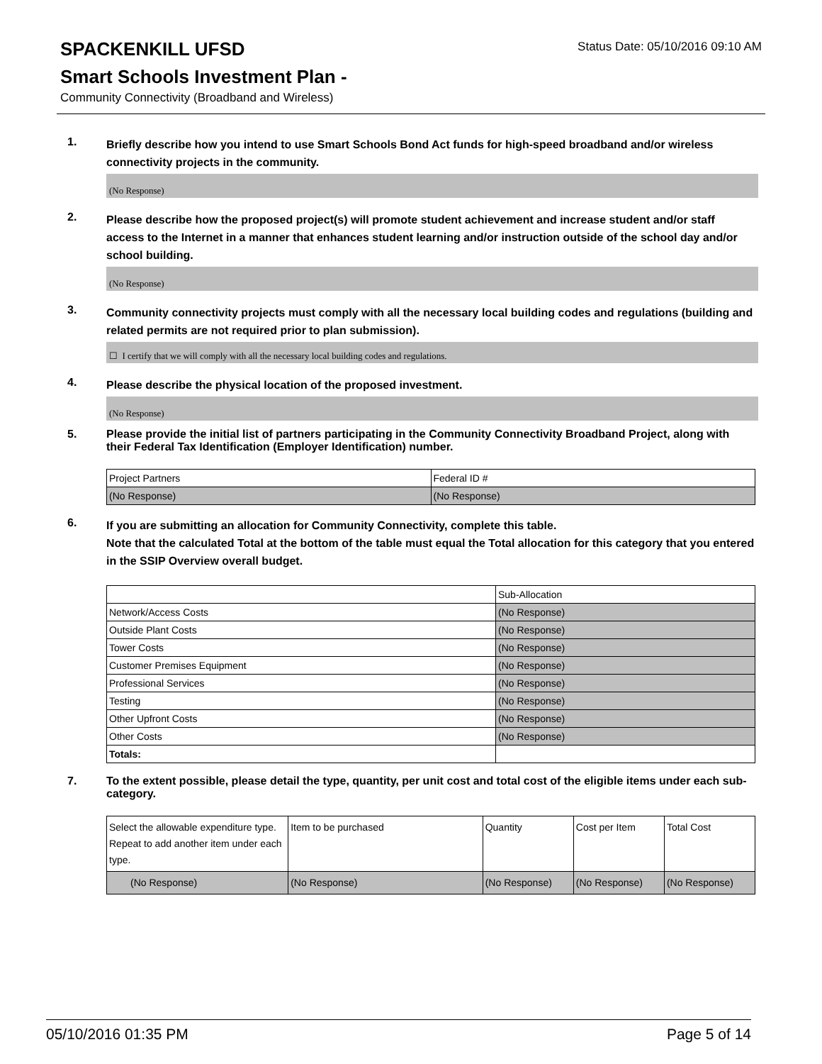SPACKENKILL UFSD
Status Date: 05/10/2016 09:10 AM
Smart Schools Investment Plan -
Community Connectivity (Broadband and Wireless)
1.
Briefly describe how you intend to use Smart Schools Bond Act funds for high-speed broadband and/or wireless connectivity projects in the community.
(No Response)
2.
Please describe how the proposed project(s) will promote student achievement and increase student and/or staff access to the Internet in a manner that enhances student learning and/or instruction outside of the school day and/or school building.
(No Response)
3.
Community connectivity projects must comply with all the necessary local building codes and regulations (building and related permits are not required prior to plan submission).
☐ I certify that we will comply with all the necessary local building codes and regulations.
4.
Please describe the physical location of the proposed investment.
(No Response)
5.
Please provide the initial list of partners participating in the Community Connectivity Broadband Project, along with their Federal Tax Identification (Employer Identification) number.
| Project Partners | Federal ID # |
| --- | --- |
| (No Response) | (No Response) |
6.
If you are submitting an allocation for Community Connectivity, complete this table.
Note that the calculated Total at the bottom of the table must equal the Total allocation for this category that you entered in the SSIP Overview overall budget.
| | Sub-Allocation |
| --- | --- |
| Network/Access Costs | (No Response) |
| Outside Plant Costs | (No Response) |
| Tower Costs | (No Response) |
| Customer Premises Equipment | (No Response) |
| Professional Services | (No Response) |
| Testing | (No Response) |
| Other Upfront Costs | (No Response) |
| Other Costs | (No Response) |
| Totals: | |
7.
To the extent possible, please detail the type, quantity, per unit cost and total cost of the eligible items under each sub-category.
| Select the allowable expenditure type. Repeat to add another item under each type. | Item to be purchased | Quantity | Cost per Item | Total Cost |
| --- | --- | --- | --- | --- |
| (No Response) | (No Response) | (No Response) | (No Response) | (No Response) |
05/10/2016 01:35 PM Page 5 of 14